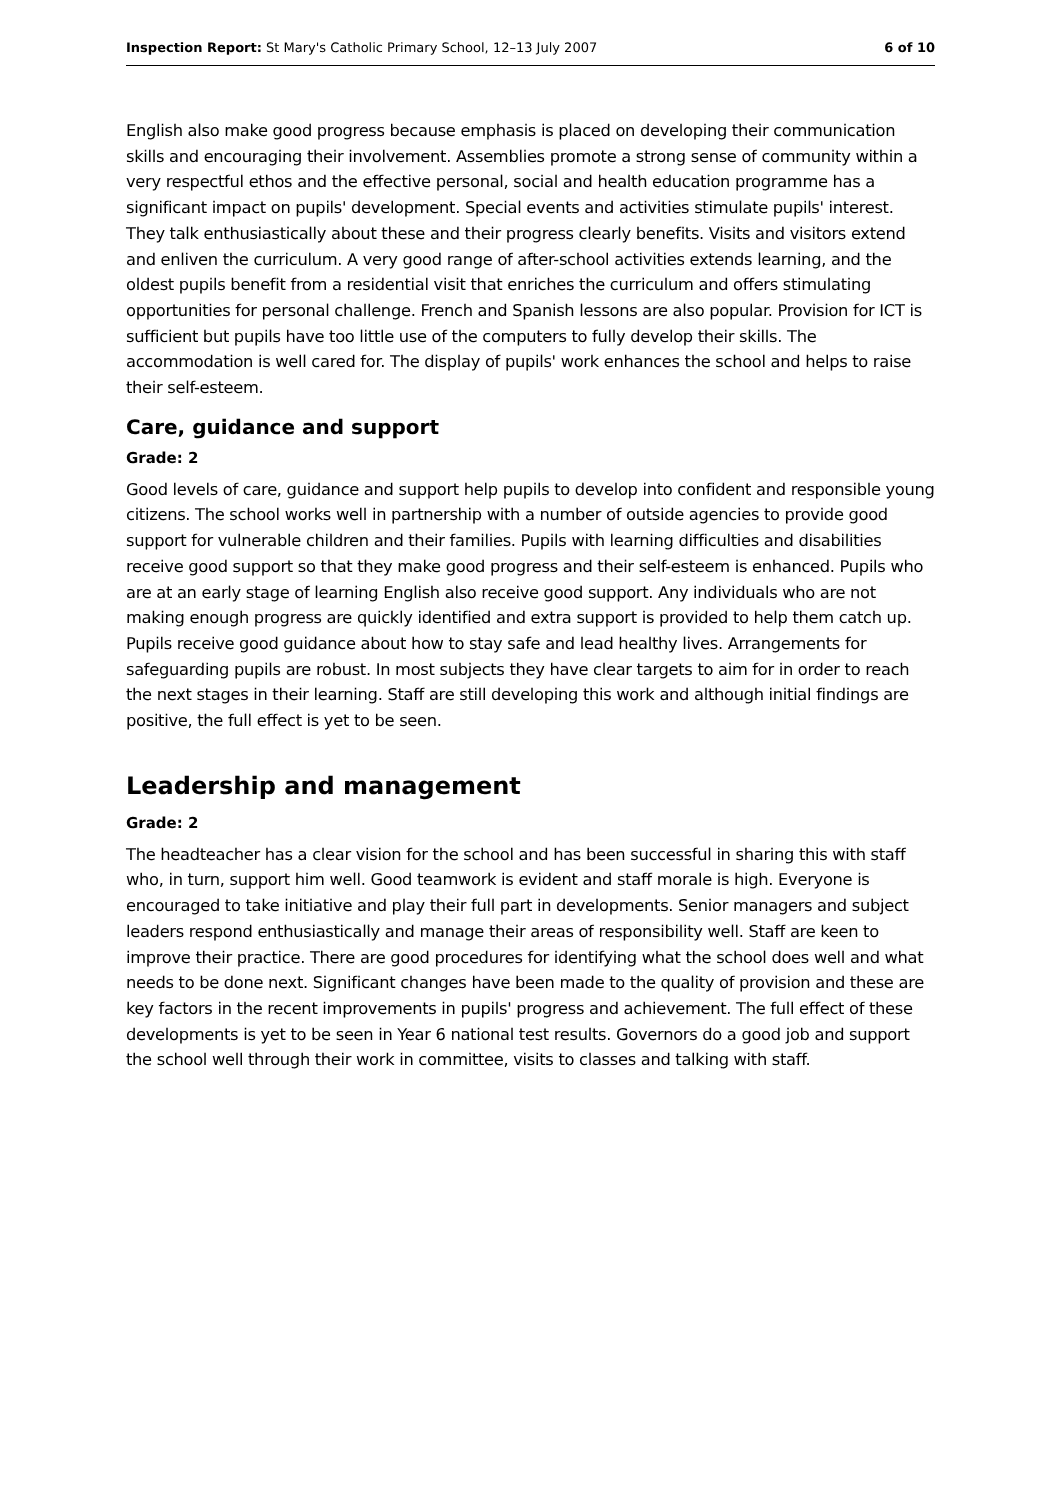Inspection Report: St Mary's Catholic Primary School, 12–13 July 2007 6 of 10
English also make good progress because emphasis is placed on developing their communication skills and encouraging their involvement. Assemblies promote a strong sense of community within a very respectful ethos and the effective personal, social and health education programme has a significant impact on pupils' development. Special events and activities stimulate pupils' interest. They talk enthusiastically about these and their progress clearly benefits. Visits and visitors extend and enliven the curriculum. A very good range of after-school activities extends learning, and the oldest pupils benefit from a residential visit that enriches the curriculum and offers stimulating opportunities for personal challenge. French and Spanish lessons are also popular. Provision for ICT is sufficient but pupils have too little use of the computers to fully develop their skills. The accommodation is well cared for. The display of pupils' work enhances the school and helps to raise their self-esteem.
Care, guidance and support
Grade: 2
Good levels of care, guidance and support help pupils to develop into confident and responsible young citizens. The school works well in partnership with a number of outside agencies to provide good support for vulnerable children and their families. Pupils with learning difficulties and disabilities receive good support so that they make good progress and their self-esteem is enhanced. Pupils who are at an early stage of learning English also receive good support. Any individuals who are not making enough progress are quickly identified and extra support is provided to help them catch up. Pupils receive good guidance about how to stay safe and lead healthy lives. Arrangements for safeguarding pupils are robust. In most subjects they have clear targets to aim for in order to reach the next stages in their learning. Staff are still developing this work and although initial findings are positive, the full effect is yet to be seen.
Leadership and management
Grade: 2
The headteacher has a clear vision for the school and has been successful in sharing this with staff who, in turn, support him well. Good teamwork is evident and staff morale is high. Everyone is encouraged to take initiative and play their full part in developments. Senior managers and subject leaders respond enthusiastically and manage their areas of responsibility well. Staff are keen to improve their practice. There are good procedures for identifying what the school does well and what needs to be done next. Significant changes have been made to the quality of provision and these are key factors in the recent improvements in pupils' progress and achievement. The full effect of these developments is yet to be seen in Year 6 national test results. Governors do a good job and support the school well through their work in committee, visits to classes and talking with staff.